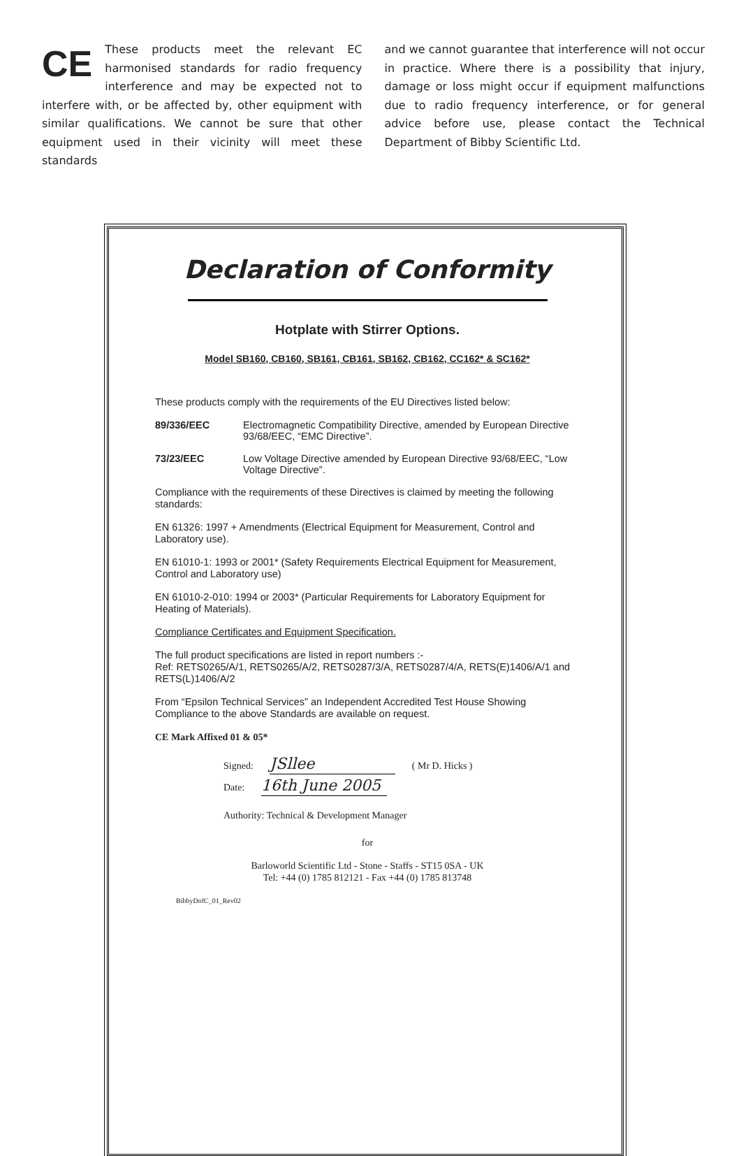CE These products meet the relevant EC harmonised standards for radio frequency interference and may be expected not to interfere with, or be affected by, other equipment with similar qualifications. We cannot be sure that other equipment used in their vicinity will meet these standards
and we cannot guarantee that interference will not occur in practice. Where there is a possibility that injury, damage or loss might occur if equipment malfunctions due to radio frequency interference, or for general advice before use, please contact the Technical Department of Bibby Scientific Ltd.
Declaration of Conformity
Hotplate with Stirrer Options.
Model SB160, CB160, SB161, CB161, SB162, CB162, CC162* & SC162*
These products comply with the requirements of the EU Directives listed below:
89/336/EEC Electromagnetic Compatibility Directive, amended by European Directive 93/68/EEC, “EMC Directive”.
73/23/EEC Low Voltage Directive amended by European Directive 93/68/EEC, “Low Voltage Directive”.
Compliance with the requirements of these Directives is claimed by meeting the following standards:
EN 61326: 1997 + Amendments (Electrical Equipment for Measurement, Control and Laboratory use).
EN 61010-1: 1993 or 2001* (Safety Requirements Electrical Equipment for Measurement, Control and Laboratory use)
EN 61010-2-010: 1994 or 2003* (Particular Requirements for Laboratory Equipment for Heating of Materials).
Compliance Certificates and Equipment Specification.
The full product specifications are listed in report numbers :-
Ref: RETS0265/A/1, RETS0265/A/2, RETS0287/3/A, RETS0287/4/A, RETS(E)1406/A/1 and RETS(L)1406/A/2
From “Epsilon Technical Services” an Independent Accredited Test House Showing Compliance to the above Standards are available on request.
CE Mark Affixed 01 & 05*
Signed: JSllee ( Mr D. Hicks )
Date: 16th June 2005
Authority: Technical & Development Manager
for
Barloworld Scientific Ltd - Stone - Staffs - ST15 0SA - UK
Tel: +44 (0) 1785 812121 - Fax +44 (0) 1785 813748
BibbyDofC_01_Rev02